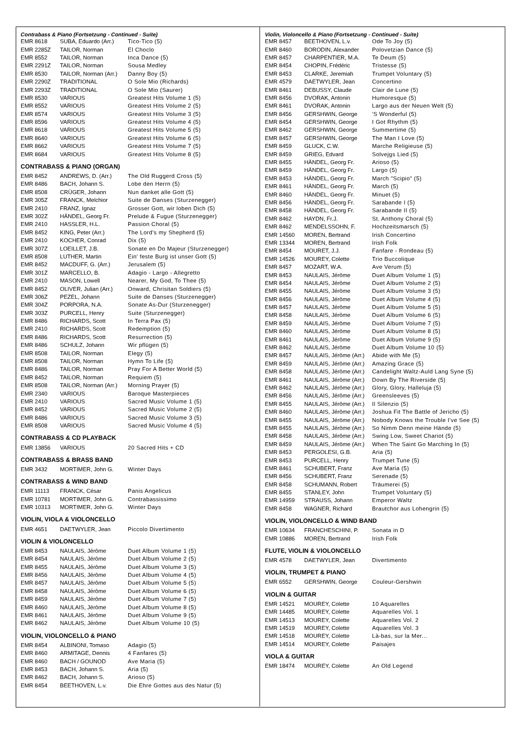Contrabass & Piano (Fortsetzung - Continued - Suite)
| EMR 8618 | SUBA, Eduardo (Arr.) | Tico-Tico (5) |
| EMR 2285Z | TAILOR, Norman | El Choclo |
| EMR 8552 | TAILOR, Norman | Inca Dance (5) |
| EMR 2291Z | TAILOR, Norman | Sousa Medley |
| EMR 8530 | TAILOR, Norman (Arr.) | Danny Boy (5) |
| EMR 2290Z | TRADITIONAL | O Sole Mio (Richards) |
| EMR 2293Z | TRADITIONAL | O Sole Mio (Saurer) |
| EMR 8530 | VARIOUS | Greatest Hits Volume 1 (5) |
| EMR 8552 | VARIOUS | Greatest Hits Volume 2 (5) |
| EMR 8574 | VARIOUS | Greatest Hits Volume 3 (5) |
| EMR 8596 | VARIOUS | Greatest Hits Volume 4 (5) |
| EMR 8618 | VARIOUS | Greatest Hits Volume 5 (5) |
| EMR 8640 | VARIOUS | Greatest Hits Volume 6 (5) |
| EMR 8662 | VARIOUS | Greatest Hits Volume 7 (5) |
| EMR 8684 | VARIOUS | Greatest Hits Volume 8 (5) |
CONTRABASS & PIANO (ORGAN)
| EMR 8452 | ANDREWS, D. (Arr.) | The Old Ruggerd Cross (5) |
| EMR 8486 | BACH, Johann S. | Lobe den Herrn (5) |
| EMR 8508 | CRÜGER, Johann | Nun danket alle Gott (5) |
| EMR 305Z | FRANCK, Melchior | Suite de Danses (Sturzenegger) |
| EMR 2410 | FRANZ, Ignaz | Grosser Gott, wir loben Dich (5) |
| EMR 302Z | HÄNDEL, Georg Fr. | Prelude & Fugue (Sturzenegger) |
| EMR 2410 | HASSLER, H.L. | Passion Choral (5) |
| EMR 8452 | KING, Peter (Arr.) | The Lord's my Shepherd (5) |
| EMR 2410 | KOCHER, Conrad | Dix (5) |
| EMR 307Z | LOEILLET, J.B. | Sonate en Do Majeur (Sturzenegger) |
| EMR 8508 | LUTHER, Martin | Ein' feste Burg ist unser Gott (5) |
| EMR 8452 | MACDUFF, G. (Arr.) | Jerusalem (5) |
| EMR 301Z | MARCELLO, B. | Adagio - Largo - Allegretto |
| EMR 2410 | MASON, Lowell | Nearer, My God, To Thee (5) |
| EMR 8452 | OLIVER, Julian (Arr.) | Onward, Chrisitan Soldiers (5) |
| EMR 306Z | PEZEL, Johann | Suite de Danses (Sturzenegger) |
| EMR 304Z | PORPORA, N.A. | Sonate As-Dur (Sturzenegger) |
| EMR 303Z | PURCELL, Henry | Suite (Sturzenegger) |
| EMR 8486 | RICHARDS, Scott | In Terra Pax (5) |
| EMR 2410 | RICHARDS, Scott | Redemption (5) |
| EMR 8486 | RICHARDS, Scott | Resurrection (5) |
| EMR 8486 | SCHULZ, Johann | Wir pflügen (5) |
| EMR 8508 | TAILOR, Norman | Elegy (5) |
| EMR 8508 | TAILOR, Norman | Hymn To Life (5) |
| EMR 8486 | TAILOR, Norman | Pray For A Better World (5) |
| EMR 8452 | TAILOR, Norman | Requiem (5) |
| EMR 8508 | TAILOR, Norman (Arr.) | Morning Prayer (5) |
| EMR 2340 | VARIOUS | Baroque Masterpieces |
| EMR 2410 | VARIOUS | Sacred Music Volume 1 (5) |
| EMR 8452 | VARIOUS | Sacred Music Volume 2 (5) |
| EMR 8486 | VARIOUS | Sacred Music Volume 3 (5) |
| EMR 8508 | VARIOUS | Sacred Music Volume 4 (5) |
CONTRABASS & CD PLAYBACK
| EMR 13856 | VARIOUS | 20 Sacred Hits + CD |
CONTRABASS & BRASS BAND
| EMR 3432 | MORTIMER, John G. | Winter Days |
CONTRABASS & WIND BAND
| EMR 11113 | FRANCK, César | Panis Angelicus |
| EMR 10781 | MORTIMER, John G. | Contrabassissimo |
| EMR 10313 | MORTIMER, John G. | Winter Days |
VIOLIN, VIOLA & VIOLONCELLO
| EMR 4651 | DAETWYLER, Jean | Piccolo Divertimento |
VIOLIN & VIOLONCELLO
| EMR 8453 | NAULAIS, Jérôme | Duet Album Volume 1 (5) |
| EMR 8454 | NAULAIS, Jérôme | Duet Album Volume 2 (5) |
| EMR 8455 | NAULAIS, Jérôme | Duet Album Volume 3 (5) |
| EMR 8456 | NAULAIS, Jérôme | Duet Album Volume 4 (5) |
| EMR 8457 | NAULAIS, Jérôme | Duet Album Volume 5 (5) |
| EMR 8458 | NAULAIS, Jérôme | Duet Album Volume 6 (5) |
| EMR 8459 | NAULAIS, Jérôme | Duet Album Volume 7 (5) |
| EMR 8460 | NAULAIS, Jérôme | Duet Album Volume 8 (5) |
| EMR 8461 | NAULAIS, Jérôme | Duet Album Volume 9 (5) |
| EMR 8462 | NAULAIS, Jérôme | Duet Album Volume 10 (5) |
VIOLIN, VIOLONCELLO & PIANO
| EMR 8454 | ALBINONI, Tomaso | Adagio (5) |
| EMR 8460 | ARMITAGE, Dennis | 4 Fanfares (5) |
| EMR 8460 | BACH / GOUNOD | Ave Maria (5) |
| EMR 8453 | BACH, Johann S. | Aria (5) |
| EMR 8462 | BACH, Johann S. | Arioso (5) |
| EMR 8454 | BEETHOVEN, L.v. | Die Ehre Gottes aus des Natur (5) |
Violin, Violoncello & Piano (Fortsetzung - Continued - Suite)
| EMR 8457 | BEETHOVEN, L.v. | Ode To Joy (5) |
| EMR 8460 | BORODIN, Alexander | Polovetzian Dance (5) |
| EMR 8457 | CHARPENTIER, M.A. | Te Deum (5) |
| EMR 8454 | CHOPIN, Frédéric | Tristesse (5) |
| EMR 8453 | CLARKE, Jeremiah | Trumpet Voluntary (5) |
| EMR 4579 | DAETWYLER, Jean | Concertino |
| EMR 8461 | DEBUSSY, Claude | Clair de Lune (5) |
| EMR 8456 | DVORAK, Antonin | Humoresque (5) |
| EMR 8461 | DVORAK, Antonin | Largo aus der Neuen Welt (5) |
| EMR 8456 | GERSHWIN, George | 'S Wonderful (5) |
| EMR 8454 | GERSHWIN, George | I Got Rhythm (5) |
| EMR 8462 | GERSHWIN, George | Summertime (5) |
| EMR 8457 | GERSHWIN, George | The Man I Love (5) |
| EMR 8459 | GLUCK, C.W. | Marche Religieuse (5) |
| EMR 8459 | GRIEG, Edvard | Solvejgs Lied (5) |
| EMR 8455 | HÄNDEL, Georg Fr. | Arioso (5) |
| EMR 8459 | HÄNDEL, Georg Fr. | Largo (5) |
| EMR 8453 | HÄNDEL, Georg Fr. | March "Scipio" (5) |
| EMR 8461 | HÄNDEL, Georg Fr. | March (5) |
| EMR 8460 | HÄNDEL, Georg Fr. | Minuet (5) |
| EMR 8456 | HÄNDEL, Georg Fr. | Sarabande I (5) |
| EMR 8458 | HÄNDEL, Georg Fr. | Sarabande II (5) |
| EMR 8462 | HAYDN, Fr.J. | St. Anthony Choral (5) |
| EMR 8462 | MENDELSSOHN, F. | Hochzeitsmarsch (5) |
| EMR 14560 | MOREN, Bertrand | Irish Concertino |
| EMR 13344 | MOREN, Bertrand | Irish Folk |
| EMR 8454 | MOURET, J.J. | Fanfare - Rondeau (5) |
| EMR 14526 | MOUREY, Colette | Trio Buccolique |
| EMR 8457 | MOZART, W.A. | Ave Verum (5) |
| EMR 8453 | NAULAIS, Jérôme | Duet Album Volume 1 (5) |
| EMR 8454 | NAULAIS, Jérôme | Duet Album Volume 2 (5) |
| EMR 8455 | NAULAIS, Jérôme | Duet Album Volume 3 (5) |
| EMR 8456 | NAULAIS, Jérôme | Duet Album Volume 4 (5) |
| EMR 8457 | NAULAIS, Jérôme | Duet Album Volume 5 (5) |
| EMR 8458 | NAULAIS, Jérôme | Duet Album Volume 6 (5) |
| EMR 8459 | NAULAIS, Jérôme | Duet Album Volume 7 (5) |
| EMR 8460 | NAULAIS, Jérôme | Duet Album Volume 8 (5) |
| EMR 8461 | NAULAIS, Jérôme | Duet Album Volume 9 (5) |
| EMR 8462 | NAULAIS, Jérôme | Duet Album Volume 10 (5) |
| EMR 8457 | NAULAIS, Jérôme (Arr.) | Abide with Me (5) |
| EMR 8459 | NAULAIS, Jérôme (Arr.) | Amazing Grace (5) |
| EMR 8458 | NAULAIS, Jérôme (Arr.) | Candelight Waltz-Auld Lang Syne (5) |
| EMR 8461 | NAULAIS, Jérôme (Arr.) | Down By The Riverside (5) |
| EMR 8462 | NAULAIS, Jérôme (Arr.) | Glory, Glory, Halleluja (5) |
| EMR 8456 | NAULAIS, Jérôme (Arr.) | Greensleeves (5) |
| EMR 8455 | NAULAIS, Jérôme (Arr.) | Il Silenzio (5) |
| EMR 8460 | NAULAIS, Jérôme (Arr.) | Joshua Fit The Battle of Jericho (5) |
| EMR 8455 | NAULAIS, Jérôme (Arr.) | Nobody Knows the Trouble I've See (5) |
| EMR 8455 | NAULAIS, Jérôme (Arr.) | So Nimm Denn meine Hände (5) |
| EMR 8458 | NAULAIS, Jérôme (Arr.) | Swing Low, Sweet Chariot (5) |
| EMR 8459 | NAULAIS, Jérôme (Arr.) | When The Saint Go Marching In (5) |
| EMR 8453 | PERGOLESI, G.B. | Aria (5) |
| EMR 8453 | PURCELL, Henry | Trumpet Tune (5) |
| EMR 8461 | SCHUBERT, Franz | Ave Maria (5) |
| EMR 8456 | SCHUBERT, Franz | Serenade (5) |
| EMR 8458 | SCHUMANN, Robert | Träumerei (5) |
| EMR 8455 | STANLEY, John | Trumpet Voluntary (5) |
| EMR 14959 | STRAUSS, Johann | Emperor Waltz |
| EMR 8458 | WAGNER, Richard | Brautchor aus Lohengrin (5) |
VIOLIN, VIOLONCELLO & WIND BAND
| EMR 10634 | FRANCHESCHINI, P. | Sonata in D |
| EMR 10886 | MOREN, Bertrand | Irish Folk |
FLUTE, VIOLIN & VIOLONCELLO
| EMR 4578 | DAETWYLER, Jean | Divertimento |
VIOLIN, TRUMPET & PIANO
| EMR 6552 | GERSHWIN, George | Couleur-Gershwin |
VIOLIN & GUITAR
| EMR 14521 | MOUREY, Colette | 10 Aquarelles |
| EMR 14485 | MOUREY, Colette | Aquarelles Vol. 1 |
| EMR 14513 | MOUREY, Colette | Aquarelles Vol. 2 |
| EMR 14519 | MOUREY, Colette | Aquarelles Vol. 3 |
| EMR 14518 | MOUREY, Colette | Là-bas, sur la Mer... |
| EMR 14514 | MOUREY, Colette | Paisajes |
VIOLA & GUITAR
| EMR 18474 | MOUREY, Colette | An Old Legend |